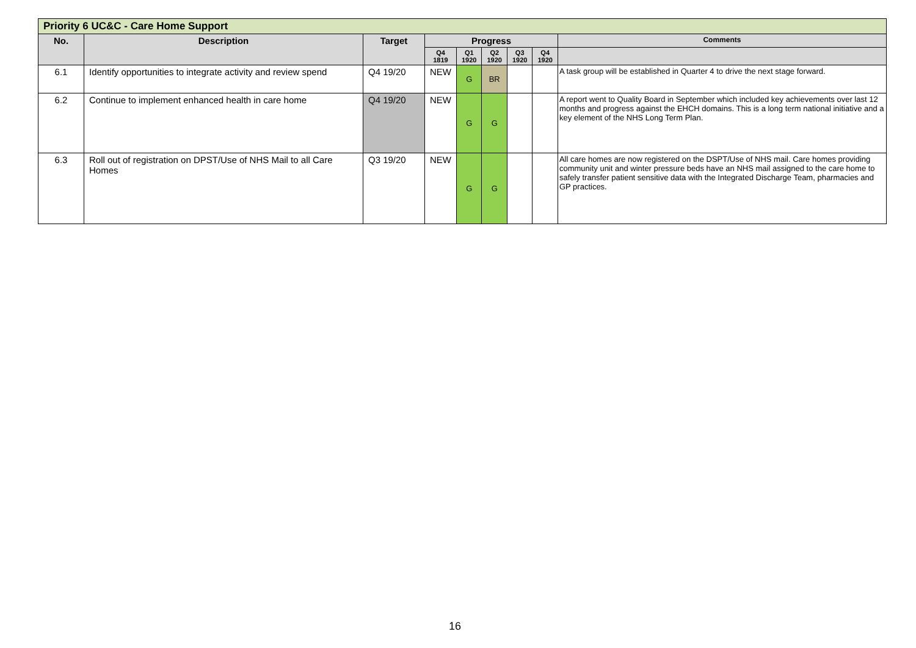| Priority 6 UC&C - Care Home Support | | | | | | | | |
| --- | --- | --- | --- | --- | --- | --- | --- | --- |
| No. | Description | Target | Progress | | | | | Comments |
| | | | Q4 1819 | Q1 1920 | Q2 1920 | Q3 1920 | Q4 1920 | |
| 6.1 | Identify opportunities to integrate activity and review spend | Q4 19/20 | NEW | G | BR | | | A task group will be established in Quarter 4 to drive the next stage forward. |
| 6.2 | Continue to implement enhanced health in care home | Q4 19/20 | NEW | G | G | | | A report went to Quality Board in September which included key achievements over last 12 months and progress against the EHCH domains. This is a long term national initiative and a key element of the NHS Long Term Plan. |
| 6.3 | Roll out of registration on DPST/Use of NHS Mail to all Care Homes | Q3 19/20 | NEW | G | G | | | All care homes are now registered on the DSPT/Use of NHS mail. Care homes providing community unit and winter pressure beds have an NHS mail assigned to the care home to safely transfer patient sensitive data with the Integrated Discharge Team, pharmacies and GP practices. |
16